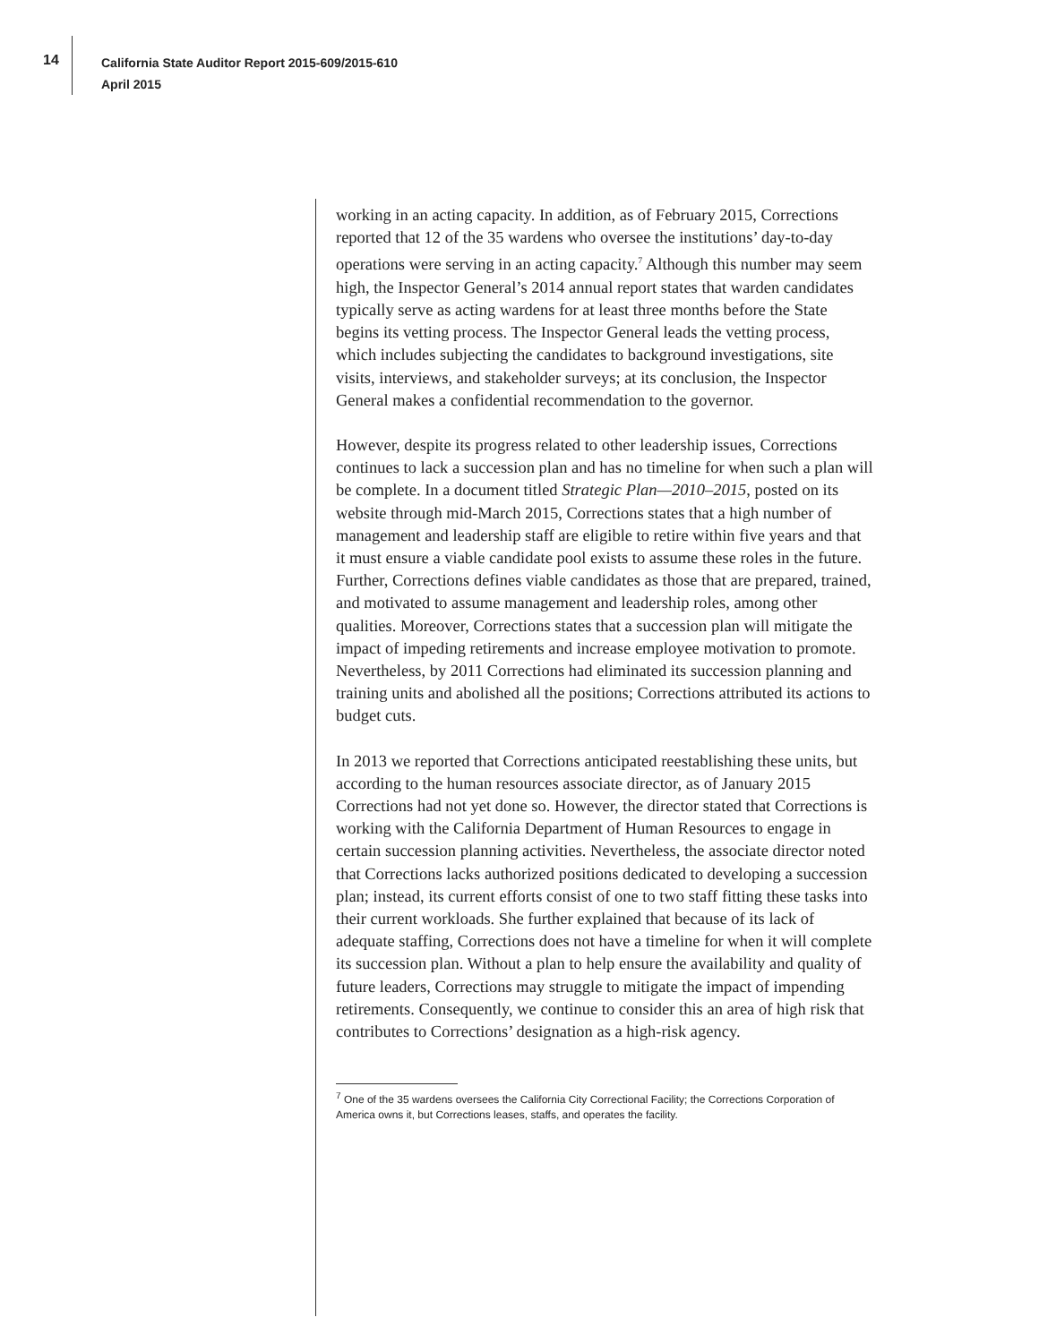14
California State Auditor Report 2015-609/2015-610
April 2015
working in an acting capacity. In addition, as of February 2015, Corrections reported that 12 of the 35 wardens who oversee the institutions’ day-to-day operations were serving in an acting capacity.<sup>7</sup> Although this number may seem high, the Inspector General’s 2014 annual report states that warden candidates typically serve as acting wardens for at least three months before the State begins its vetting process. The Inspector General leads the vetting process, which includes subjecting the candidates to background investigations, site visits, interviews, and stakeholder surveys; at its conclusion, the Inspector General makes a confidential recommendation to the governor.
However, despite its progress related to other leadership issues, Corrections continues to lack a succession plan and has no timeline for when such a plan will be complete. In a document titled Strategic Plan—2010–2015, posted on its website through mid-March 2015, Corrections states that a high number of management and leadership staff are eligible to retire within five years and that it must ensure a viable candidate pool exists to assume these roles in the future. Further, Corrections defines viable candidates as those that are prepared, trained, and motivated to assume management and leadership roles, among other qualities. Moreover, Corrections states that a succession plan will mitigate the impact of impeding retirements and increase employee motivation to promote. Nevertheless, by 2011 Corrections had eliminated its succession planning and training units and abolished all the positions; Corrections attributed its actions to budget cuts.
In 2013 we reported that Corrections anticipated reestablishing these units, but according to the human resources associate director, as of January 2015 Corrections had not yet done so. However, the director stated that Corrections is working with the California Department of Human Resources to engage in certain succession planning activities. Nevertheless, the associate director noted that Corrections lacks authorized positions dedicated to developing a succession plan; instead, its current efforts consist of one to two staff fitting these tasks into their current workloads. She further explained that because of its lack of adequate staffing, Corrections does not have a timeline for when it will complete its succession plan. Without a plan to help ensure the availability and quality of future leaders, Corrections may struggle to mitigate the impact of impending retirements. Consequently, we continue to consider this an area of high risk that contributes to Corrections’ designation as a high-risk agency.
<sup>7</sup> One of the 35 wardens oversees the California City Correctional Facility; the Corrections Corporation of America owns it, but Corrections leases, staffs, and operates the facility.